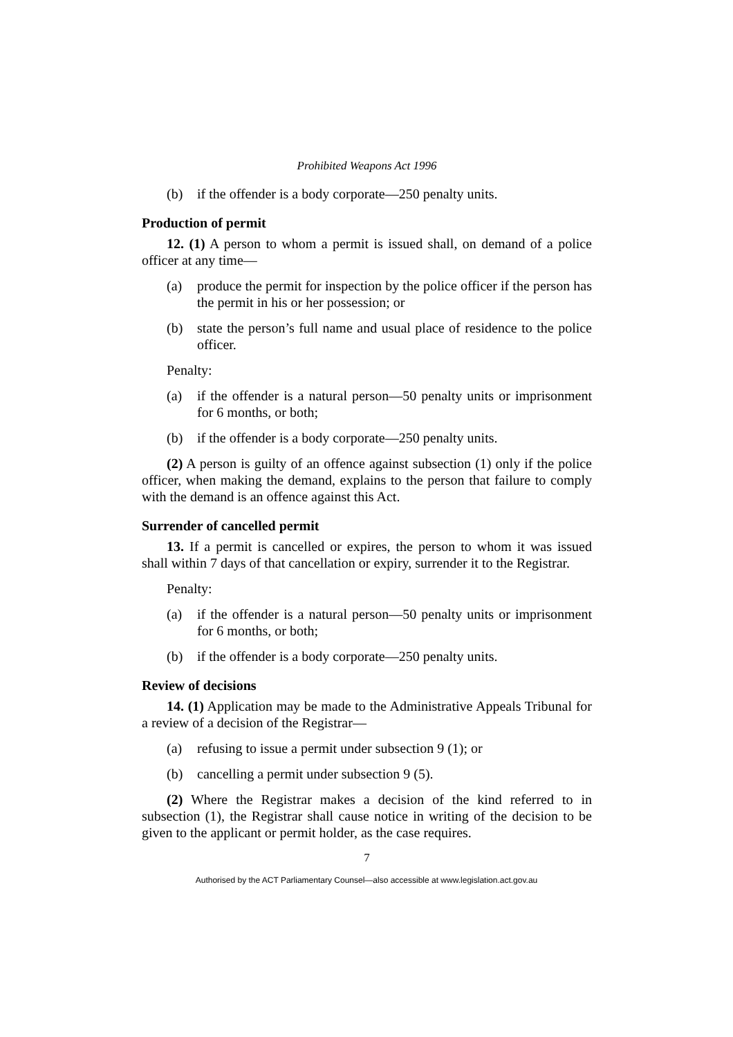Prohibited Weapons Act 1996
(b) if the offender is a body corporate—250 penalty units.
Production of permit
12. (1) A person to whom a permit is issued shall, on demand of a police officer at any time—
(a) produce the permit for inspection by the police officer if the person has the permit in his or her possession; or
(b) state the person’s full name and usual place of residence to the police officer.
Penalty:
(a) if the offender is a natural person—50 penalty units or imprisonment for 6 months, or both;
(b) if the offender is a body corporate—250 penalty units.
(2) A person is guilty of an offence against subsection (1) only if the police officer, when making the demand, explains to the person that failure to comply with the demand is an offence against this Act.
Surrender of cancelled permit
13. If a permit is cancelled or expires, the person to whom it was issued shall within 7 days of that cancellation or expiry, surrender it to the Registrar.
Penalty:
(a) if the offender is a natural person—50 penalty units or imprisonment for 6 months, or both;
(b) if the offender is a body corporate—250 penalty units.
Review of decisions
14. (1) Application may be made to the Administrative Appeals Tribunal for a review of a decision of the Registrar—
(a) refusing to issue a permit under subsection 9 (1); or
(b) cancelling a permit under subsection 9 (5).
(2) Where the Registrar makes a decision of the kind referred to in subsection (1), the Registrar shall cause notice in writing of the decision to be given to the applicant or permit holder, as the case requires.
7
Authorised by the ACT Parliamentary Counsel—also accessible at www.legislation.act.gov.au